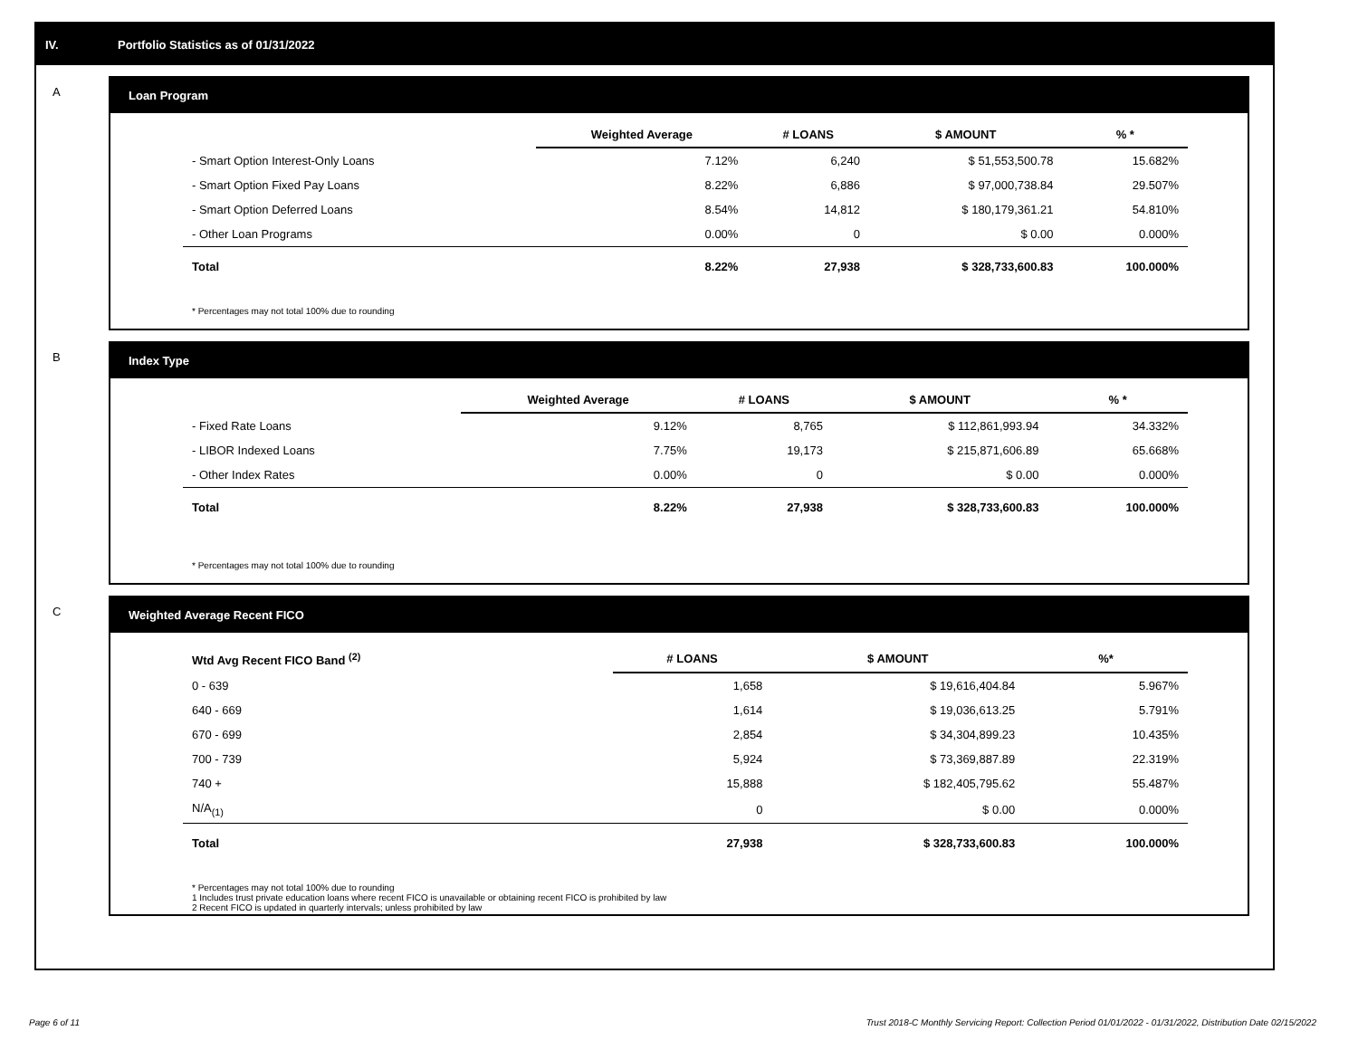IV. Portfolio Statistics as of 01/31/2022
A Loan Program
| | Weighted Average | # LOANS | $ AMOUNT | % * |
| --- | --- | --- | --- | --- |
| - Smart Option Interest-Only Loans | 7.12% | 6,240 | $ 51,553,500.78 | 15.682% |
| - Smart Option Fixed Pay Loans | 8.22% | 6,886 | $ 97,000,738.84 | 29.507% |
| - Smart Option Deferred Loans | 8.54% | 14,812 | $ 180,179,361.21 | 54.810% |
| - Other Loan Programs | 0.00% | 0 | $ 0.00 | 0.000% |
| Total | 8.22% | 27,938 | $ 328,733,600.83 | 100.000% |
* Percentages may not total 100% due to rounding
B Index Type
| | Weighted Average | # LOANS | $ AMOUNT | % * |
| --- | --- | --- | --- | --- |
| - Fixed Rate Loans | 9.12% | 8,765 | $ 112,861,993.94 | 34.332% |
| - LIBOR Indexed Loans | 7.75% | 19,173 | $ 215,871,606.89 | 65.668% |
| - Other Index Rates | 0.00% | 0 | $ 0.00 | 0.000% |
| Total | 8.22% | 27,938 | $ 328,733,600.83 | 100.000% |
* Percentages may not total 100% due to rounding
C Weighted Average Recent FICO
| Wtd Avg Recent FICO Band <sup>(2)</sup> | # LOANS | $ AMOUNT | %* |
| --- | --- | --- | --- |
| 0 - 639 | 1,658 | $ 19,616,404.84 | 5.967% |
| 640 - 669 | 1,614 | $ 19,036,613.25 | 5.791% |
| 670 - 699 | 2,854 | $ 34,304,899.23 | 10.435% |
| 700 - 739 | 5,924 | $ 73,369,887.89 | 22.319% |
| 740 + | 15,888 | $ 182,405,795.62 | 55.487% |
| N/A<sub>(1)</sub> | 0 | $ 0.00 | 0.000% |
| Total | 27,938 | $ 328,733,600.83 | 100.000% |
* Percentages may not total 100% due to rounding
1 Includes trust private education loans where recent FICO is unavailable or obtaining recent FICO is prohibited by law
2 Recent FICO is updated in quarterly intervals; unless prohibited by law
Page 6 of 11
Trust 2018-C Monthly Servicing Report: Collection Period 01/01/2022 - 01/31/2022, Distribution Date 02/15/2022